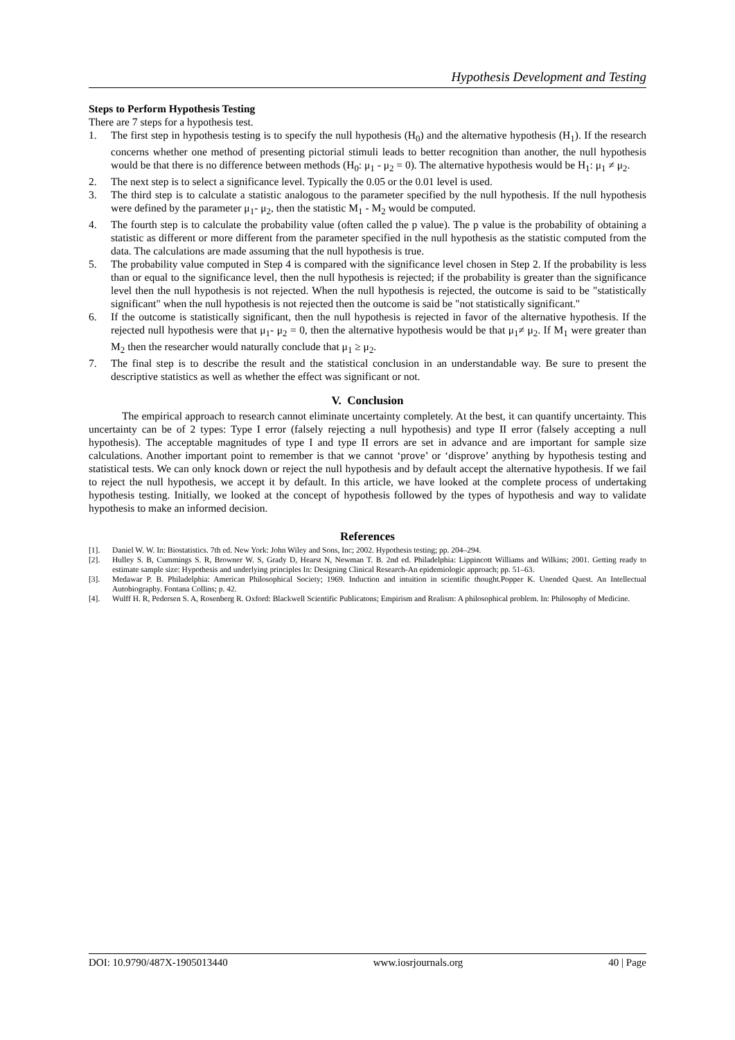Hypothesis Development and Testing
Steps to Perform Hypothesis Testing
There are 7 steps for a hypothesis test.
1. The first step in hypothesis testing is to specify the null hypothesis (H<sub>0</sub>) and the alternative hypothesis (H<sub>1</sub>). If the research concerns whether one method of presenting pictorial stimuli leads to better recognition than another, the null hypothesis would be that there is no difference between methods (H<sub>0</sub>: μ<sub>1</sub> - μ<sub>2</sub> = 0). The alternative hypothesis would be H<sub>1</sub>: μ<sub>1</sub> ≠ μ<sub>2</sub>.
2. The next step is to select a significance level. Typically the 0.05 or the 0.01 level is used.
3. The third step is to calculate a statistic analogous to the parameter specified by the null hypothesis. If the null hypothesis were defined by the parameter μ<sub>1</sub>- μ<sub>2</sub>, then the statistic M<sub>1</sub> - M<sub>2</sub> would be computed.
4. The fourth step is to calculate the probability value (often called the p value). The p value is the probability of obtaining a statistic as different or more different from the parameter specified in the null hypothesis as the statistic computed from the data. The calculations are made assuming that the null hypothesis is true.
5. The probability value computed in Step 4 is compared with the significance level chosen in Step 2. If the probability is less than or equal to the significance level, then the null hypothesis is rejected; if the probability is greater than the significance level then the null hypothesis is not rejected. When the null hypothesis is rejected, the outcome is said to be "statistically significant" when the null hypothesis is not rejected then the outcome is said be "not statistically significant."
6. If the outcome is statistically significant, then the null hypothesis is rejected in favor of the alternative hypothesis. If the rejected null hypothesis were that μ<sub>1</sub>- μ<sub>2</sub> = 0, then the alternative hypothesis would be that μ<sub>1</sub>≠ μ<sub>2</sub>. If M<sub>1</sub> were greater than M<sub>2</sub> then the researcher would naturally conclude that μ<sub>1</sub> ≥ μ<sub>2</sub>.
7. The final step is to describe the result and the statistical conclusion in an understandable way. Be sure to present the descriptive statistics as well as whether the effect was significant or not.
V. Conclusion
The empirical approach to research cannot eliminate uncertainty completely. At the best, it can quantify uncertainty. This uncertainty can be of 2 types: Type I error (falsely rejecting a null hypothesis) and type II error (falsely accepting a null hypothesis). The acceptable magnitudes of type I and type II errors are set in advance and are important for sample size calculations. Another important point to remember is that we cannot ‘prove’ or ‘disprove’ anything by hypothesis testing and statistical tests. We can only knock down or reject the null hypothesis and by default accept the alternative hypothesis. If we fail to reject the null hypothesis, we accept it by default. In this article, we have looked at the complete process of undertaking hypothesis testing. Initially, we looked at the concept of hypothesis followed by the types of hypothesis and way to validate hypothesis to make an informed decision.
References
[1]. Daniel W. W. In: Biostatistics. 7th ed. New York: John Wiley and Sons, Inc; 2002. Hypothesis testing; pp. 204–294.
[2]. Hulley S. B, Cummings S. R, Browner W. S, Grady D, Hearst N, Newman T. B. 2nd ed. Philadelphia: Lippincott Williams and Wilkins; 2001. Getting ready to estimate sample size: Hypothesis and underlying principles In: Designing Clinical Research-An epidemiologic approach; pp. 51–63.
[3]. Medawar P. B. Philadelphia: American Philosophical Society; 1969. Induction and intuition in scientific thought.Popper K. Unended Quest. An Intellectual Autobiography. Fontana Collins; p. 42.
[4]. Wulff H. R, Pedersen S. A, Rosenberg R. Oxford: Blackwell Scientific Publicatons; Empirism and Realism: A philosophical problem. In: Philosophy of Medicine.
DOI: 10.9790/487X-1905013440 www.iosrjournals.org 40 | Page